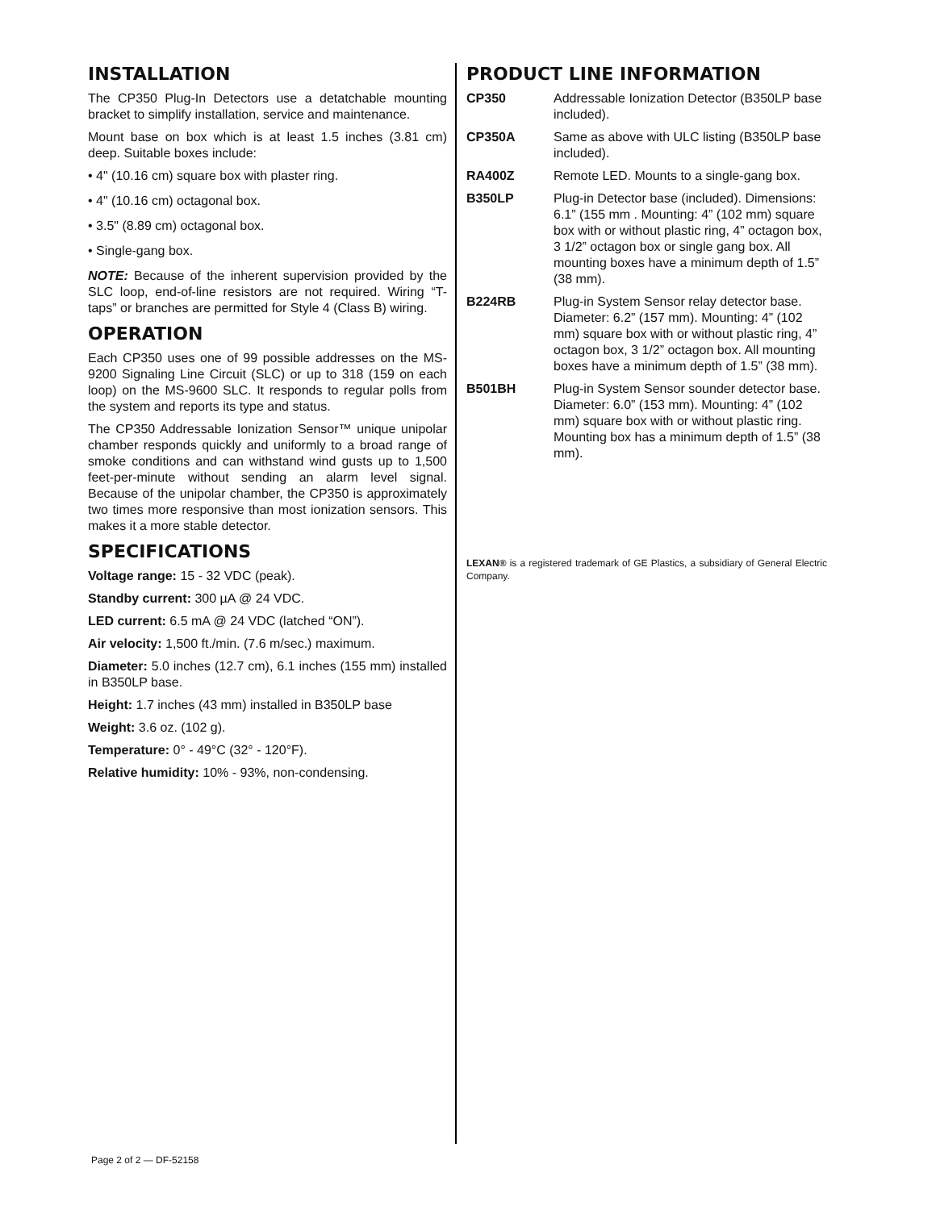INSTALLATION
The CP350 Plug-In Detectors use a detatchable mounting bracket to simplify installation, service and maintenance.
Mount base on box which is at least 1.5 inches (3.81 cm) deep. Suitable boxes include:
• 4" (10.16 cm) square box with plaster ring.
• 4" (10.16 cm) octagonal box.
• 3.5" (8.89 cm) octagonal box.
• Single-gang box.
NOTE: Because of the inherent supervision provided by the SLC loop, end-of-line resistors are not required. Wiring “T-taps” or branches are permitted for Style 4 (Class B) wiring.
OPERATION
Each CP350 uses one of 99 possible addresses on the MS-9200 Signaling Line Circuit (SLC) or up to 318 (159 on each loop) on the MS-9600 SLC. It responds to regular polls from the system and reports its type and status.
The CP350 Addressable Ionization Sensor™ unique unipolar chamber responds quickly and uniformly to a broad range of smoke conditions and can withstand wind gusts up to 1,500 feet-per-minute without sending an alarm level signal. Because of the unipolar chamber, the CP350 is approximately two times more responsive than most ionization sensors. This makes it a more stable detector.
SPECIFICATIONS
Voltage range: 15 - 32 VDC (peak).
Standby current: 300 µA @ 24 VDC.
LED current: 6.5 mA @ 24 VDC (latched “ON”).
Air velocity: 1,500 ft./min. (7.6 m/sec.) maximum.
Diameter: 5.0 inches (12.7 cm), 6.1 inches (155 mm) installed in B350LP base.
Height: 1.7 inches (43 mm) installed in B350LP base
Weight: 3.6 oz. (102 g).
Temperature: 0° - 49°C (32° - 120°F).
Relative humidity: 10% - 93%, non-condensing.
PRODUCT LINE INFORMATION
| CP350 | Addressable Ionization Detector (B350LP base included). |
| CP350A | Same as above with ULC listing (B350LP base included). |
| RA400Z | Remote LED. Mounts to a single-gang box. |
| B350LP | Plug-in Detector base (included). Dimensions: 6.1” (155 mm . Mounting: 4” (102 mm) square box with or without plastic ring, 4” octagon box, 3 1/2” octagon box or single gang box. All mounting boxes have a minimum depth of 1.5” (38 mm). |
| B224RB | Plug-in System Sensor relay detector base. Diameter: 6.2” (157 mm). Mounting: 4” (102 mm) square box with or without plastic ring, 4” octagon box, 3 1/2” octagon box. All mounting boxes have a minimum depth of 1.5” (38 mm). |
| B501BH | Plug-in System Sensor sounder detector base. Diameter: 6.0” (153 mm). Mounting: 4” (102 mm) square box with or without plastic ring. Mounting box has a minimum depth of 1.5” (38 mm). |
LEXAN® is a registered trademark of GE Plastics, a subsidiary of General Electric Company.
Page 2 of 2 — DF-52158